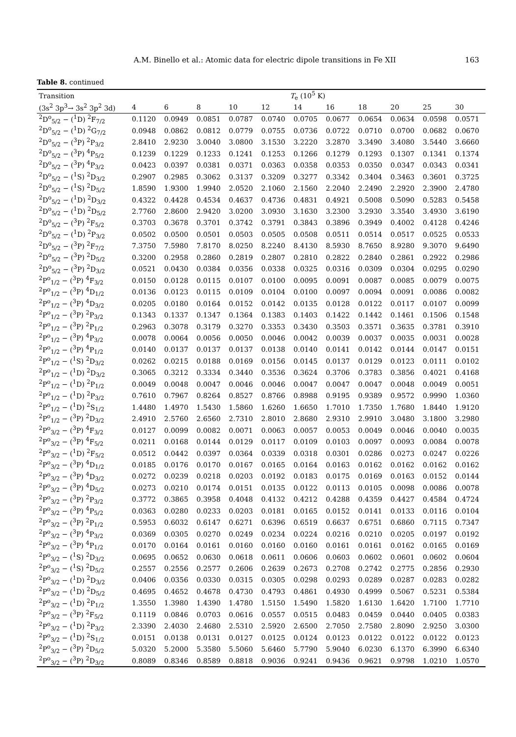A.M. Binello et al.: Atomic data for electric dipole transitions in Fe XII 163
Table 8. continued
| Transition | T<sub>e</sub> (10<sup>5</sup> K) | | | | | | | | | | |
| --- | --- | --- | --- | --- | --- | --- | --- | --- | --- | --- | --- |
| (3s<sup>2</sup> 3p<sup>3</sup>→ 3s<sup>2</sup> 3p<sup>2</sup> 3d) | 4 | 6 | 8 | 10 | 12 | 14 | 16 | 18 | 20 | 25 | 30 |
| <sup>2</sup> D<sup>o</sup><sub>5/2</sub> − (<sup>1</sup>D) <sup>2</sup>F<sub>7/2</sub> | 0.1120 | 0.0949 | 0.0851 | 0.0787 | 0.0740 | 0.0705 | 0.0677 | 0.0654 | 0.0634 | 0.0598 | 0.0571 |
| <sup>2</sup> D<sup>o</sup><sub>5/2</sub> − (<sup>1</sup>D) <sup>2</sup>G<sub>7/2</sub> | 0.0948 | 0.0862 | 0.0812 | 0.0779 | 0.0755 | 0.0736 | 0.0722 | 0.0710 | 0.0700 | 0.0682 | 0.0670 |
| <sup>2</sup> D<sup>o</sup><sub>5/2</sub> − (<sup>3</sup>P) <sup>2</sup>P<sub>3/2</sub> | 2.8410 | 2.9230 | 3.0040 | 3.0800 | 3.1530 | 3.2220 | 3.2870 | 3.3490 | 3.4080 | 3.5440 | 3.6660 |
| <sup>2</sup> D<sup>o</sup><sub>5/2</sub> − (<sup>3</sup>P) <sup>4</sup>P<sub>5/2</sub> | 0.1239 | 0.1229 | 0.1233 | 0.1241 | 0.1253 | 0.1266 | 0.1279 | 0.1293 | 0.1307 | 0.1341 | 0.1374 |
| <sup>2</sup> D<sup>o</sup><sub>5/2</sub> − (<sup>3</sup>P) <sup>4</sup>P<sub>3/2</sub> | 0.0423 | 0.0397 | 0.0381 | 0.0371 | 0.0363 | 0.0358 | 0.0353 | 0.0350 | 0.0347 | 0.0343 | 0.0341 |
| <sup>2</sup> D<sup>o</sup><sub>5/2</sub> − (<sup>1</sup>S) <sup>2</sup>D<sub>3/2</sub> | 0.2907 | 0.2985 | 0.3062 | 0.3137 | 0.3209 | 0.3277 | 0.3342 | 0.3404 | 0.3463 | 0.3601 | 0.3725 |
| <sup>2</sup> D<sup>o</sup><sub>5/2</sub> − (<sup>1</sup>S) <sup>2</sup>D<sub>5/2</sub> | 1.8590 | 1.9300 | 1.9940 | 2.0520 | 2.1060 | 2.1560 | 2.2040 | 2.2490 | 2.2920 | 2.3900 | 2.4780 |
| <sup>2</sup> D<sup>o</sup><sub>5/2</sub> − (<sup>1</sup>D) <sup>2</sup>D<sub>3/2</sub> | 0.4322 | 0.4428 | 0.4534 | 0.4637 | 0.4736 | 0.4831 | 0.4921 | 0.5008 | 0.5090 | 0.5283 | 0.5458 |
| <sup>2</sup> D<sup>o</sup><sub>5/2</sub> − (<sup>1</sup>D) <sup>2</sup>D<sub>5/2</sub> | 2.7760 | 2.8600 | 2.9420 | 3.0200 | 3.0930 | 3.1630 | 3.2300 | 3.2930 | 3.3540 | 3.4930 | 3.6190 |
| <sup>2</sup> D<sup>o</sup><sub>5/2</sub> − (<sup>3</sup>P) <sup>2</sup>F<sub>5/2</sub> | 0.3703 | 0.3678 | 0.3701 | 0.3742 | 0.3791 | 0.3843 | 0.3896 | 0.3949 | 0.4002 | 0.4128 | 0.4246 |
| <sup>2</sup> D<sup>o</sup><sub>5/2</sub> − (<sup>1</sup>D) <sup>2</sup>P<sub>3/2</sub> | 0.0502 | 0.0500 | 0.0501 | 0.0503 | 0.0505 | 0.0508 | 0.0511 | 0.0514 | 0.0517 | 0.0525 | 0.0533 |
| <sup>2</sup> D<sup>o</sup><sub>5/2</sub> − (<sup>3</sup>P) <sup>2</sup>F<sub>7/2</sub> | 7.3750 | 7.5980 | 7.8170 | 8.0250 | 8.2240 | 8.4130 | 8.5930 | 8.7650 | 8.9280 | 9.3070 | 9.6490 |
| <sup>2</sup> D<sup>o</sup><sub>5/2</sub> − (<sup>3</sup>P) <sup>2</sup>D<sub>5/2</sub> | 0.3200 | 0.2958 | 0.2860 | 0.2819 | 0.2807 | 0.2810 | 0.2822 | 0.2840 | 0.2861 | 0.2922 | 0.2986 |
| <sup>2</sup> D<sup>o</sup><sub>5/2</sub> − (<sup>3</sup>P) <sup>2</sup>D<sub>3/2</sub> | 0.0521 | 0.0430 | 0.0384 | 0.0356 | 0.0338 | 0.0325 | 0.0316 | 0.0309 | 0.0304 | 0.0295 | 0.0290 |
| <sup>2</sup> P<sup>o</sup><sub>1/2</sub> − (<sup>3</sup>P) <sup>4</sup>F<sub>3/2</sub> | 0.0150 | 0.0128 | 0.0115 | 0.0107 | 0.0100 | 0.0095 | 0.0091 | 0.0087 | 0.0085 | 0.0079 | 0.0075 |
| <sup>2</sup> P<sup>o</sup><sub>1/2</sub> − (<sup>3</sup>P) <sup>4</sup>D<sub>1/2</sub> | 0.0136 | 0.0123 | 0.0115 | 0.0109 | 0.0104 | 0.0100 | 0.0097 | 0.0094 | 0.0091 | 0.0086 | 0.0082 |
| <sup>2</sup> P<sup>o</sup><sub>1/2</sub> − (<sup>3</sup>P) <sup>4</sup>D<sub>3/2</sub> | 0.0205 | 0.0180 | 0.0164 | 0.0152 | 0.0142 | 0.0135 | 0.0128 | 0.0122 | 0.0117 | 0.0107 | 0.0099 |
| <sup>2</sup> P<sup>o</sup><sub>1/2</sub> − (<sup>3</sup>P) <sup>2</sup>P<sub>3/2</sub> | 0.1343 | 0.1337 | 0.1347 | 0.1364 | 0.1383 | 0.1403 | 0.1422 | 0.1442 | 0.1461 | 0.1506 | 0.1548 |
| <sup>2</sup> P<sup>o</sup><sub>1/2</sub> − (<sup>3</sup>P) <sup>2</sup>P<sub>1/2</sub> | 0.2963 | 0.3078 | 0.3179 | 0.3270 | 0.3353 | 0.3430 | 0.3503 | 0.3571 | 0.3635 | 0.3781 | 0.3910 |
| <sup>2</sup> P<sup>o</sup><sub>1/2</sub> − (<sup>3</sup>P) <sup>4</sup>P<sub>3/2</sub> | 0.0078 | 0.0064 | 0.0056 | 0.0050 | 0.0046 | 0.0042 | 0.0039 | 0.0037 | 0.0035 | 0.0031 | 0.0028 |
| <sup>2</sup> P<sup>o</sup><sub>1/2</sub> − (<sup>3</sup>P) <sup>4</sup>P<sub>1/2</sub> | 0.0140 | 0.0137 | 0.0137 | 0.0137 | 0.0138 | 0.0140 | 0.0141 | 0.0142 | 0.0144 | 0.0147 | 0.0151 |
| <sup>2</sup> P<sup>o</sup><sub>1/2</sub> − (<sup>1</sup>S) <sup>2</sup>D<sub>3/2</sub> | 0.0262 | 0.0215 | 0.0188 | 0.0169 | 0.0156 | 0.0145 | 0.0137 | 0.0129 | 0.0123 | 0.0111 | 0.0102 |
| <sup>2</sup> P<sup>o</sup><sub>1/2</sub> − (<sup>1</sup>D) <sup>2</sup>D<sub>3/2</sub> | 0.3065 | 0.3212 | 0.3334 | 0.3440 | 0.3536 | 0.3624 | 0.3706 | 0.3783 | 0.3856 | 0.4021 | 0.4168 |
| <sup>2</sup> P<sup>o</sup><sub>1/2</sub> − (<sup>1</sup>D) <sup>2</sup>P<sub>1/2</sub> | 0.0049 | 0.0048 | 0.0047 | 0.0046 | 0.0046 | 0.0047 | 0.0047 | 0.0047 | 0.0048 | 0.0049 | 0.0051 |
| <sup>2</sup> P<sup>o</sup><sub>1/2</sub> − (<sup>1</sup>D) <sup>2</sup>P<sub>3/2</sub> | 0.7610 | 0.7967 | 0.8264 | 0.8527 | 0.8766 | 0.8988 | 0.9195 | 0.9389 | 0.9572 | 0.9990 | 1.0360 |
| <sup>2</sup> P<sup>o</sup><sub>1/2</sub> − (<sup>1</sup>D) <sup>2</sup>S<sub>1/2</sub> | 1.4480 | 1.4970 | 1.5430 | 1.5860 | 1.6260 | 1.6650 | 1.7010 | 1.7350 | 1.7680 | 1.8440 | 1.9120 |
| <sup>2</sup> P<sup>o</sup><sub>1/2</sub> − (<sup>3</sup>P) <sup>2</sup>D<sub>3/2</sub> | 2.4910 | 2.5760 | 2.6560 | 2.7310 | 2.8010 | 2.8680 | 2.9310 | 2.9910 | 3.0480 | 3.1800 | 3.2980 |
| <sup>2</sup> P<sup>o</sup><sub>3/2</sub> − (<sup>3</sup>P) <sup>4</sup>F<sub>3/2</sub> | 0.0127 | 0.0099 | 0.0082 | 0.0071 | 0.0063 | 0.0057 | 0.0053 | 0.0049 | 0.0046 | 0.0040 | 0.0035 |
| <sup>2</sup> P<sup>o</sup><sub>3/2</sub> − (<sup>3</sup>P) <sup>4</sup>F<sub>5/2</sub> | 0.0211 | 0.0168 | 0.0144 | 0.0129 | 0.0117 | 0.0109 | 0.0103 | 0.0097 | 0.0093 | 0.0084 | 0.0078 |
| <sup>2</sup> P<sup>o</sup><sub>3/2</sub> − (<sup>1</sup>D) <sup>2</sup>F<sub>5/2</sub> | 0.0512 | 0.0442 | 0.0397 | 0.0364 | 0.0339 | 0.0318 | 0.0301 | 0.0286 | 0.0273 | 0.0247 | 0.0226 |
| <sup>2</sup> P<sup>o</sup><sub>3/2</sub> − (<sup>3</sup>P) <sup>4</sup>D<sub>1/2</sub> | 0.0185 | 0.0176 | 0.0170 | 0.0167 | 0.0165 | 0.0164 | 0.0163 | 0.0162 | 0.0162 | 0.0162 | 0.0162 |
| <sup>2</sup> P<sup>o</sup><sub>3/2</sub> − (<sup>3</sup>P) <sup>4</sup>D<sub>3/2</sub> | 0.0272 | 0.0239 | 0.0218 | 0.0203 | 0.0192 | 0.0183 | 0.0175 | 0.0169 | 0.0163 | 0.0152 | 0.0144 |
| <sup>2</sup> P<sup>o</sup><sub>3/2</sub> − (<sup>3</sup>P) <sup>4</sup>D<sub>5/2</sub> | 0.0273 | 0.0210 | 0.0174 | 0.0151 | 0.0135 | 0.0122 | 0.0113 | 0.0105 | 0.0098 | 0.0086 | 0.0078 |
| <sup>2</sup> P<sup>o</sup><sub>3/2</sub> − (<sup>3</sup>P) <sup>2</sup>P<sub>3/2</sub> | 0.3772 | 0.3865 | 0.3958 | 0.4048 | 0.4132 | 0.4212 | 0.4288 | 0.4359 | 0.4427 | 0.4584 | 0.4724 |
| <sup>2</sup> P<sup>o</sup><sub>3/2</sub> − (<sup>3</sup>P) <sup>4</sup>P<sub>5/2</sub> | 0.0363 | 0.0280 | 0.0233 | 0.0203 | 0.0181 | 0.0165 | 0.0152 | 0.0141 | 0.0133 | 0.0116 | 0.0104 |
| <sup>2</sup> P<sup>o</sup><sub>3/2</sub> − (<sup>3</sup>P) <sup>2</sup>P<sub>1/2</sub> | 0.5953 | 0.6032 | 0.6147 | 0.6271 | 0.6396 | 0.6519 | 0.6637 | 0.6751 | 0.6860 | 0.7115 | 0.7347 |
| <sup>2</sup> P<sup>o</sup><sub>3/2</sub> − (<sup>3</sup>P) <sup>4</sup>P<sub>3/2</sub> | 0.0369 | 0.0305 | 0.0270 | 0.0249 | 0.0234 | 0.0224 | 0.0216 | 0.0210 | 0.0205 | 0.0197 | 0.0192 |
| <sup>2</sup> P<sup>o</sup><sub>3/2</sub> − (<sup>3</sup>P) <sup>4</sup>P<sub>1/2</sub> | 0.0170 | 0.0164 | 0.0161 | 0.0160 | 0.0160 | 0.0160 | 0.0161 | 0.0161 | 0.0162 | 0.0165 | 0.0169 |
| <sup>2</sup> P<sup>o</sup><sub>3/2</sub> − (<sup>1</sup>S) <sup>2</sup>D<sub>3/2</sub> | 0.0695 | 0.0652 | 0.0630 | 0.0618 | 0.0611 | 0.0606 | 0.0603 | 0.0602 | 0.0601 | 0.0602 | 0.0604 |
| <sup>2</sup> P<sup>o</sup><sub>3/2</sub> − (<sup>1</sup>S) <sup>2</sup>D<sub>5/2</sub> | 0.2557 | 0.2556 | 0.2577 | 0.2606 | 0.2639 | 0.2673 | 0.2708 | 0.2742 | 0.2775 | 0.2856 | 0.2930 |
| <sup>2</sup> P<sup>o</sup><sub>3/2</sub> − (<sup>1</sup>D) <sup>2</sup>D<sub>3/2</sub> | 0.0406 | 0.0356 | 0.0330 | 0.0315 | 0.0305 | 0.0298 | 0.0293 | 0.0289 | 0.0287 | 0.0283 | 0.0282 |
| <sup>2</sup> P<sup>o</sup><sub>3/2</sub> − (<sup>1</sup>D) <sup>2</sup>D<sub>5/2</sub> | 0.4695 | 0.4652 | 0.4678 | 0.4730 | 0.4793 | 0.4861 | 0.4930 | 0.4999 | 0.5067 | 0.5231 | 0.5384 |
| <sup>2</sup> P<sup>o</sup><sub>3/2</sub> − (<sup>1</sup>D) <sup>2</sup>P<sub>1/2</sub> | 1.3550 | 1.3980 | 1.4390 | 1.4780 | 1.5150 | 1.5490 | 1.5820 | 1.6130 | 1.6420 | 1.7100 | 1.7710 |
| <sup>2</sup> P<sup>o</sup><sub>3/2</sub> − (<sup>3</sup>P) <sup>2</sup>F<sub>5/2</sub> | 0.1119 | 0.0846 | 0.0703 | 0.0616 | 0.0557 | 0.0515 | 0.0483 | 0.0459 | 0.0440 | 0.0405 | 0.0383 |
| <sup>2</sup> P<sup>o</sup><sub>3/2</sub> − (<sup>1</sup>D) <sup>2</sup>P<sub>3/2</sub> | 2.3390 | 2.4030 | 2.4680 | 2.5310 | 2.5920 | 2.6500 | 2.7050 | 2.7580 | 2.8090 | 2.9250 | 3.0300 |
| <sup>2</sup> P<sup>o</sup><sub>3/2</sub> − (<sup>1</sup>D) <sup>2</sup>S<sub>1/2</sub> | 0.0151 | 0.0138 | 0.0131 | 0.0127 | 0.0125 | 0.0124 | 0.0123 | 0.0122 | 0.0122 | 0.0122 | 0.0123 |
| <sup>2</sup> P<sup>o</sup><sub>3/2</sub> − (<sup>3</sup>P) <sup>2</sup>D<sub>5/2</sub> | 5.0320 | 5.2000 | 5.3580 | 5.5060 | 5.6460 | 5.7790 | 5.9040 | 6.0230 | 6.1370 | 6.3990 | 6.6340 |
| <sup>2</sup> P<sup>o</sup><sub>3/2</sub> − (<sup>3</sup>P) <sup>2</sup>D<sub>3/2</sub> | 0.8089 | 0.8346 | 0.8589 | 0.8818 | 0.9036 | 0.9241 | 0.9436 | 0.9621 | 0.9798 | 1.0210 | 1.0570 |